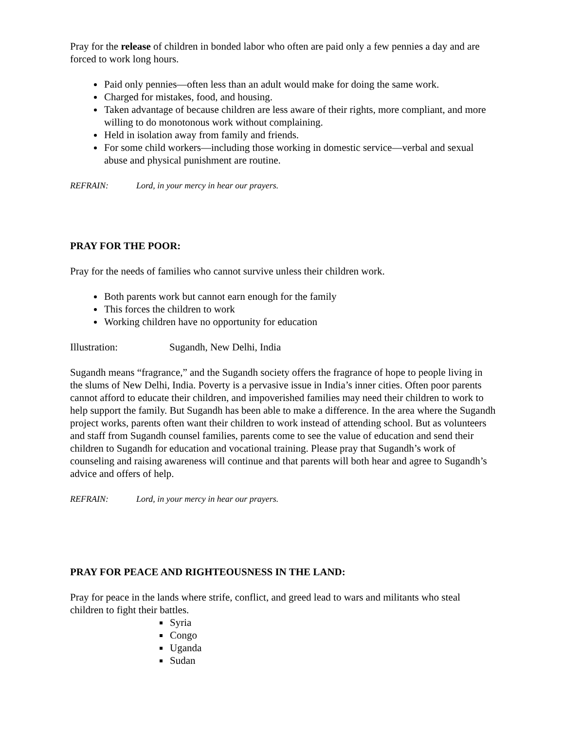Pray for the release of children in bonded labor who often are paid only a few pennies a day and are forced to work long hours.
Paid only pennies—often less than an adult would make for doing the same work.
Charged for mistakes, food, and housing.
Taken advantage of because children are less aware of their rights, more compliant, and more willing to do monotonous work without complaining.
Held in isolation away from family and friends.
For some child workers—including those working in domestic service—verbal and sexual abuse and physical punishment are routine.
REFRAIN: Lord, in your mercy in hear our prayers.
PRAY FOR THE POOR:
Pray for the needs of families who cannot survive unless their children work.
Both parents work but cannot earn enough for the family
This forces the children to work
Working children have no opportunity for education
Illustration: Sugandh, New Delhi, India
Sugandh means “fragrance,” and the Sugandh society offers the fragrance of hope to people living in the slums of New Delhi, India. Poverty is a pervasive issue in India’s inner cities. Often poor parents cannot afford to educate their children, and impoverished families may need their children to work to help support the family. But Sugandh has been able to make a difference. In the area where the Sugandh project works, parents often want their children to work instead of attending school. But as volunteers and staff from Sugandh counsel families, parents come to see the value of education and send their children to Sugandh for education and vocational training. Please pray that Sugandh’s work of counseling and raising awareness will continue and that parents will both hear and agree to Sugandh’s advice and offers of help.
REFRAIN: Lord, in your mercy in hear our prayers.
PRAY FOR PEACE AND RIGHTEOUSNESS IN THE LAND:
Pray for peace in the lands where strife, conflict, and greed lead to wars and militants who steal children to fight their battles.
Syria
Congo
Uganda
Sudan